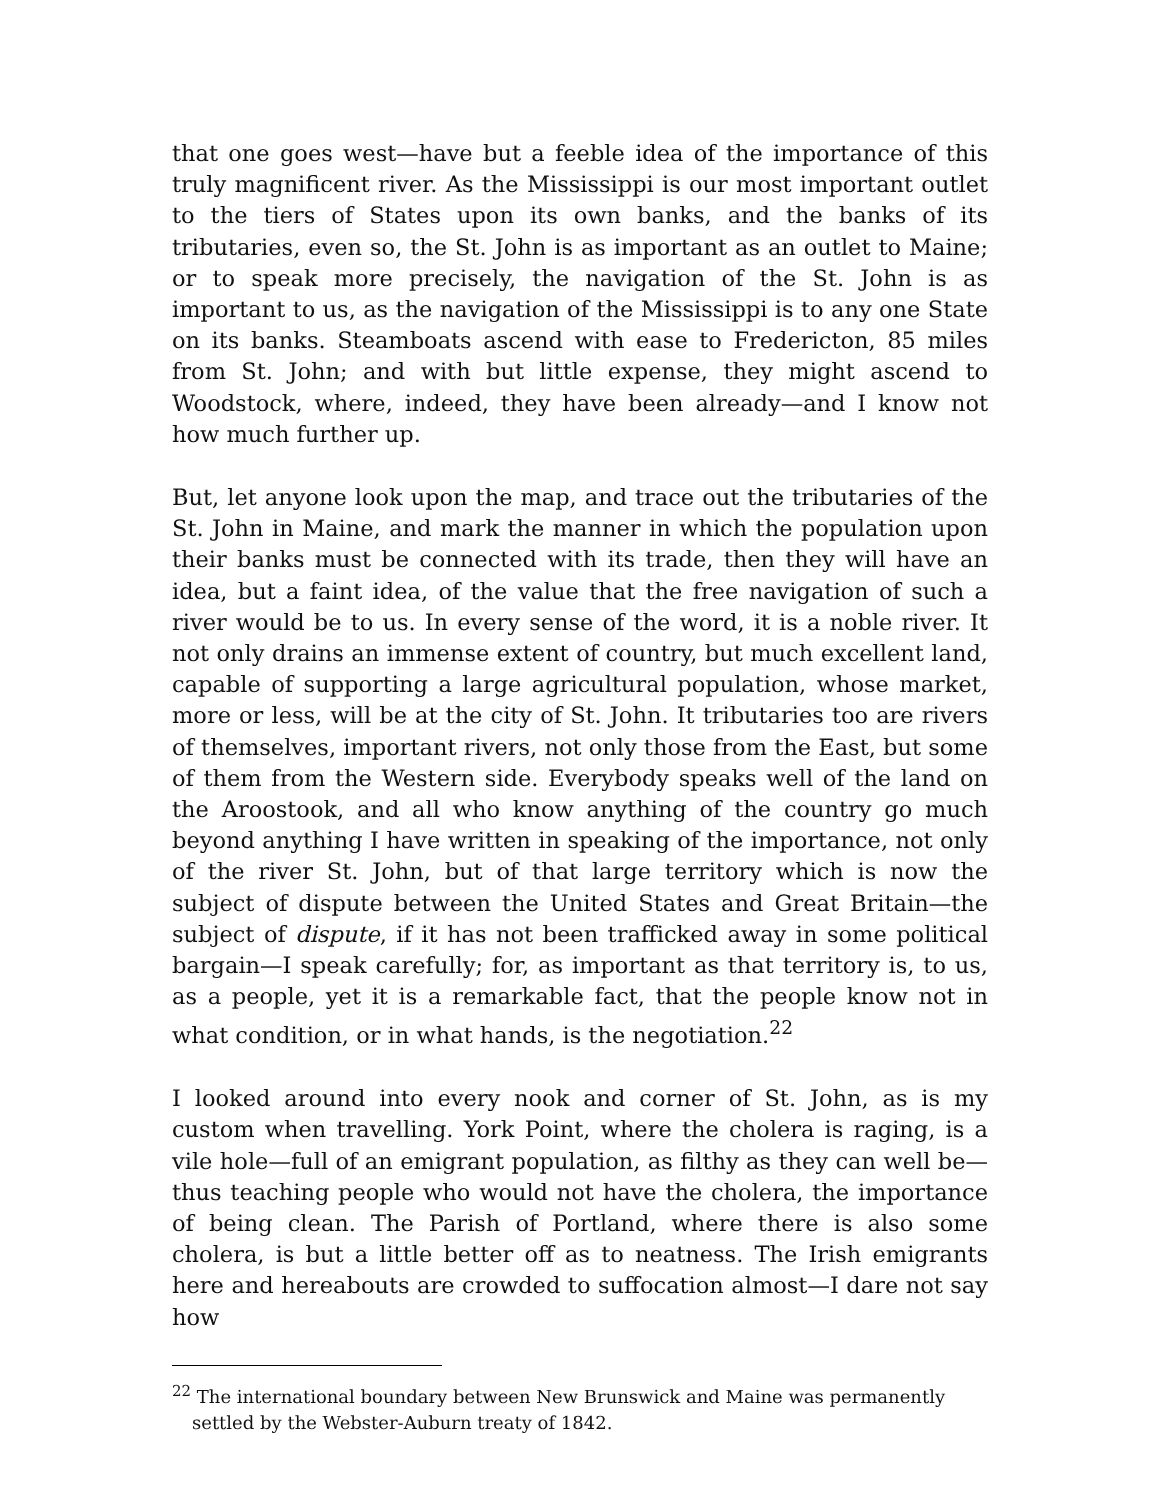that one goes west—have but a feeble idea of the importance of this truly magnificent river. As the Mississippi is our most important outlet to the tiers of States upon its own banks, and the banks of its tributaries, even so, the St. John is as important as an outlet to Maine; or to speak more precisely, the navigation of the St. John is as important to us, as the navigation of the Mississippi is to any one State on its banks. Steamboats ascend with ease to Fredericton, 85 miles from St. John; and with but little expense, they might ascend to Woodstock, where, indeed, they have been already—and I know not how much further up.
But, let anyone look upon the map, and trace out the tributaries of the St. John in Maine, and mark the manner in which the population upon their banks must be connected with its trade, then they will have an idea, but a faint idea, of the value that the free navigation of such a river would be to us. In every sense of the word, it is a noble river. It not only drains an immense extent of country, but much excellent land, capable of supporting a large agricultural population, whose market, more or less, will be at the city of St. John. It tributaries too are rivers of themselves, important rivers, not only those from the East, but some of them from the Western side. Everybody speaks well of the land on the Aroostook, and all who know anything of the country go much beyond anything I have written in speaking of the importance, not only of the river St. John, but of that large territory which is now the subject of dispute between the United States and Great Britain—the subject of dispute, if it has not been trafficked away in some political bargain—I speak carefully; for, as important as that territory is, to us, as a people, yet it is a remarkable fact, that the people know not in what condition, or in what hands, is the negotiation.<sup>22</sup>
I looked around into every nook and corner of St. John, as is my custom when travelling. York Point, where the cholera is raging, is a vile hole—full of an emigrant population, as filthy as they can well be—thus teaching people who would not have the cholera, the importance of being clean. The Parish of Portland, where there is also some cholera, is but a little better off as to neatness. The Irish emigrants here and hereabouts are crowded to suffocation almost—I dare not say how
<sup>22</sup> The international boundary between New Brunswick and Maine was permanently settled by the Webster-Auburn treaty of 1842.